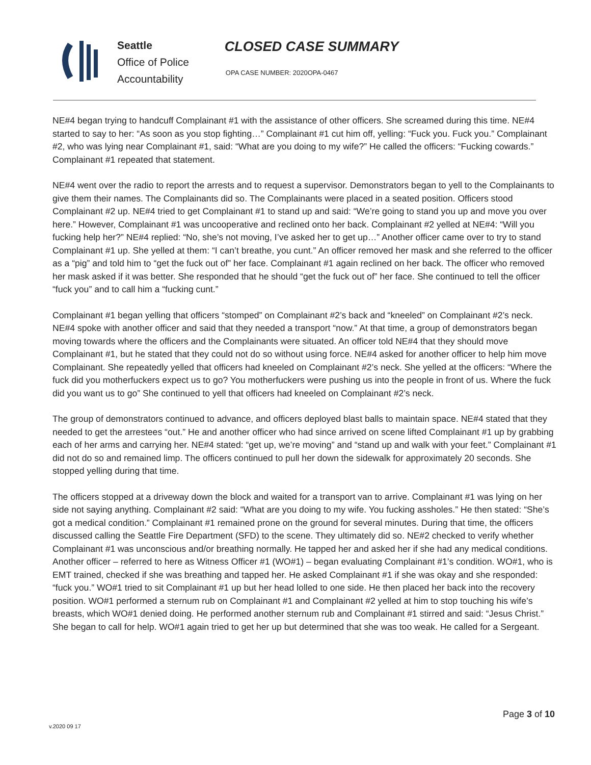Seattle
Office of Police
Accountability
CLOSED CASE SUMMARY
OPA CASE NUMBER: 2020OPA-0467
NE#4 began trying to handcuff Complainant #1 with the assistance of other officers. She screamed during this time. NE#4 started to say to her: “As soon as you stop fighting…” Complainant #1 cut him off, yelling: “Fuck you. Fuck you.” Complainant #2, who was lying near Complainant #1, said: “What are you doing to my wife?” He called the officers: “Fucking cowards.” Complainant #1 repeated that statement.
NE#4 went over the radio to report the arrests and to request a supervisor. Demonstrators began to yell to the Complainants to give them their names. The Complainants did so. The Complainants were placed in a seated position. Officers stood Complainant #2 up. NE#4 tried to get Complainant #1 to stand up and said: “We’re going to stand you up and move you over here.” However, Complainant #1 was uncooperative and reclined onto her back. Complainant #2 yelled at NE#4: “Will you fucking help her?” NE#4 replied: “No, she’s not moving, I’ve asked her to get up…” Another officer came over to try to stand Complainant #1 up. She yelled at them: “I can’t breathe, you cunt.” An officer removed her mask and she referred to the officer as a “pig” and told him to “get the fuck out of” her face. Complainant #1 again reclined on her back. The officer who removed her mask asked if it was better. She responded that he should “get the fuck out of” her face. She continued to tell the officer “fuck you” and to call him a “fucking cunt.”
Complainant #1 began yelling that officers “stomped” on Complainant #2’s back and “kneeled” on Complainant #2’s neck. NE#4 spoke with another officer and said that they needed a transport “now.” At that time, a group of demonstrators began moving towards where the officers and the Complainants were situated. An officer told NE#4 that they should move Complainant #1, but he stated that they could not do so without using force. NE#4 asked for another officer to help him move Complainant. She repeatedly yelled that officers had kneeled on Complainant #2’s neck. She yelled at the officers: “Where the fuck did you motherfuckers expect us to go? You motherfuckers were pushing us into the people in front of us. Where the fuck did you want us to go” She continued to yell that officers had kneeled on Complainant #2’s neck.
The group of demonstrators continued to advance, and officers deployed blast balls to maintain space. NE#4 stated that they needed to get the arrestees “out.” He and another officer who had since arrived on scene lifted Complainant #1 up by grabbing each of her arms and carrying her. NE#4 stated: “get up, we’re moving” and “stand up and walk with your feet.” Complainant #1 did not do so and remained limp. The officers continued to pull her down the sidewalk for approximately 20 seconds. She stopped yelling during that time.
The officers stopped at a driveway down the block and waited for a transport van to arrive. Complainant #1 was lying on her side not saying anything. Complainant #2 said: “What are you doing to my wife. You fucking assholes.” He then stated: “She’s got a medical condition.” Complainant #1 remained prone on the ground for several minutes. During that time, the officers discussed calling the Seattle Fire Department (SFD) to the scene. They ultimately did so. NE#2 checked to verify whether Complainant #1 was unconscious and/or breathing normally. He tapped her and asked her if she had any medical conditions. Another officer – referred to here as Witness Officer #1 (WO#1) – began evaluating Complainant #1’s condition. WO#1, who is EMT trained, checked if she was breathing and tapped her. He asked Complainant #1 if she was okay and she responded: “fuck you.” WO#1 tried to sit Complainant #1 up but her head lolled to one side. He then placed her back into the recovery position. WO#1 performed a sternum rub on Complainant #1 and Complainant #2 yelled at him to stop touching his wife’s breasts, which WO#1 denied doing. He performed another sternum rub and Complainant #1 stirred and said: “Jesus Christ.” She began to call for help. WO#1 again tried to get her up but determined that she was too weak. He called for a Sergeant.
Page 3 of 10
v.2020 09 17